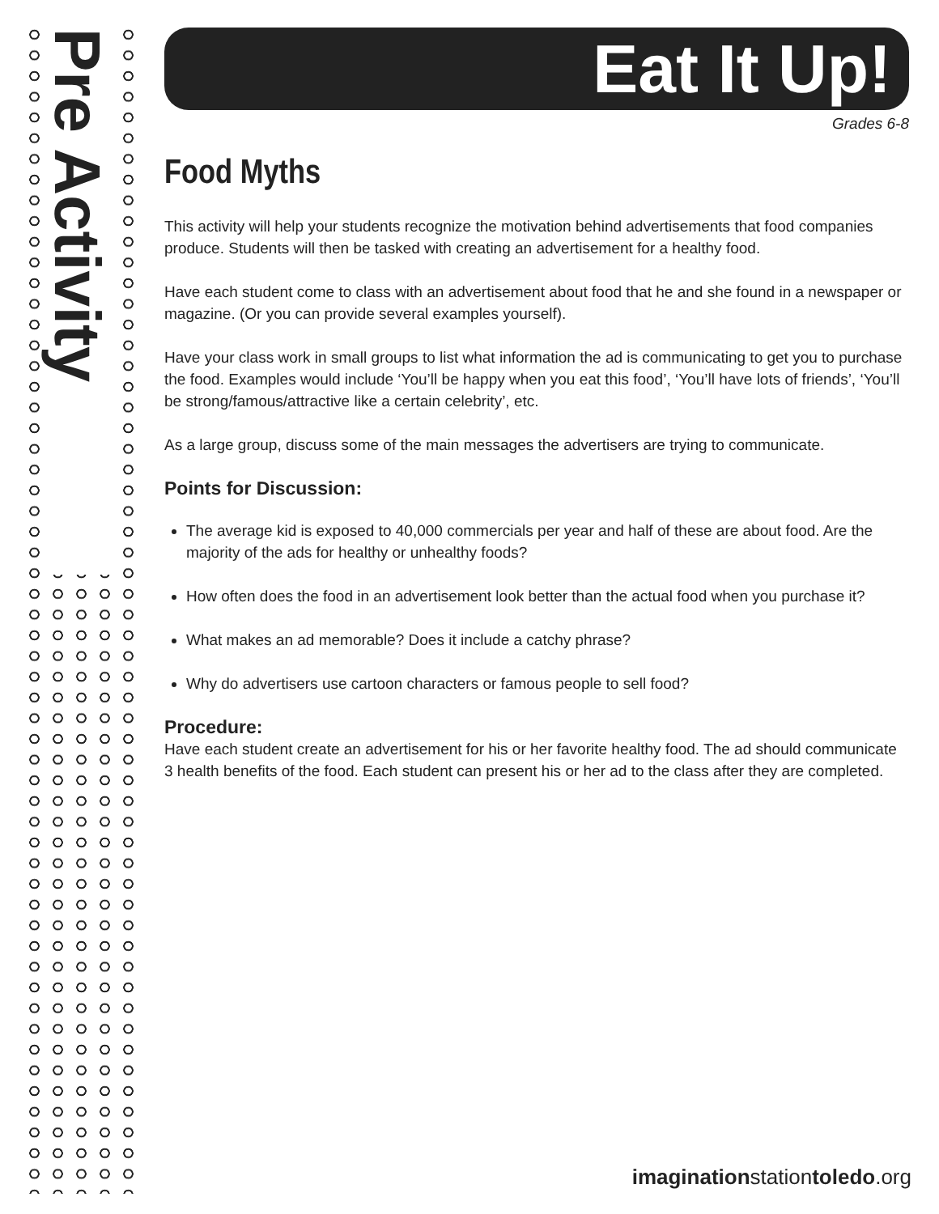Pre Activity
Eat It Up!
Grades 6-8
Food Myths
This activity will help your students recognize the motivation behind advertisements that food companies produce. Students will then be tasked with creating an advertisement for a healthy food.
Have each student come to class with an advertisement about food that he and she found in a newspaper or magazine. (Or you can provide several examples yourself).
Have your class work in small groups to list what information the ad is communicating to get you to purchase the food. Examples would include ‘You’ll be happy when you eat this food’, ‘You’ll have lots of friends’, ‘You’ll be strong/famous/attractive like a certain celebrity’, etc.
As a large group, discuss some of the main messages the advertisers are trying to communicate.
Points for Discussion:
The average kid is exposed to 40,000 commercials per year and half of these are about food. Are the majority of the ads for healthy or unhealthy foods?
How often does the food in an advertisement look better than the actual food when you purchase it?
What makes an ad memorable? Does it include a catchy phrase?
Why do advertisers use cartoon characters or famous people to sell food?
Procedure:
Have each student create an advertisement for his or her favorite healthy food. The ad should communicate 3 health benefits of the food. Each student can present his or her ad to the class after they are completed.
imaginationstationtoledo.org